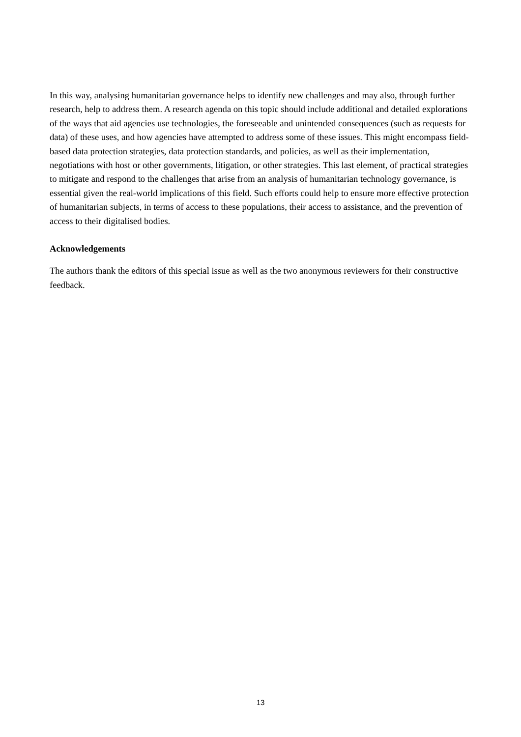In this way, analysing humanitarian governance helps to identify new challenges and may also, through further research, help to address them. A research agenda on this topic should include additional and detailed explorations of the ways that aid agencies use technologies, the foreseeable and unintended consequences (such as requests for data) of these uses, and how agencies have attempted to address some of these issues. This might encompass field-based data protection strategies, data protection standards, and policies, as well as their implementation, negotiations with host or other governments, litigation, or other strategies. This last element, of practical strategies to mitigate and respond to the challenges that arise from an analysis of humanitarian technology governance, is essential given the real-world implications of this field. Such efforts could help to ensure more effective protection of humanitarian subjects, in terms of access to these populations, their access to assistance, and the prevention of access to their digitalised bodies.
Acknowledgements
The authors thank the editors of this special issue as well as the two anonymous reviewers for their constructive feedback.
13